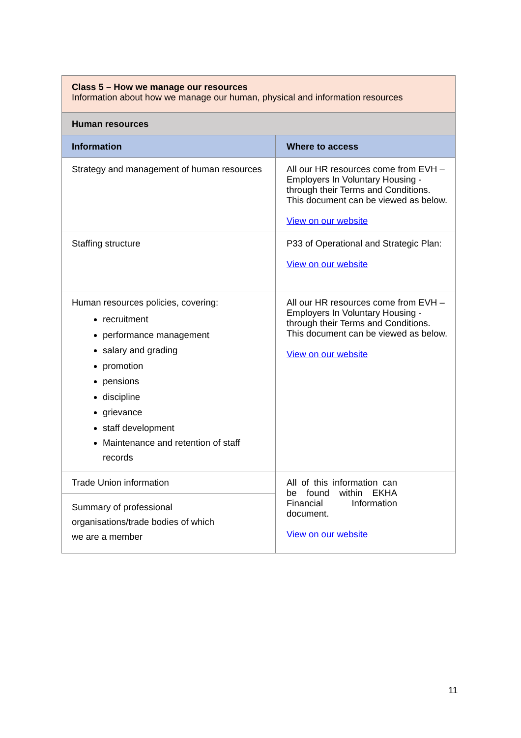| Class 5 – How we manage our resources Information about how we manage our human, physical and information resources | |
| Human resources | |
| Information | Where to access |
| Strategy and management of human resources | All our HR resources come from EVH – Employers In Voluntary Housing - through their Terms and Conditions. This document can be viewed as below. View on our website |
| Staffing structure | P33 of Operational and Strategic Plan: View on our website |
| Human resources policies, covering: recruitment performance management salary and grading promotion pensions discipline grievance staff development Maintenance and retention of staff records | All our HR resources come from EVH – Employers In Voluntary Housing - through their Terms and Conditions. This document can be viewed as below. View on our website |
| Trade Union information | All of this information can be found within EKHA Financial Information document. View on our website |
| Summary of professional organisations/trade bodies of which we are a member | |
11